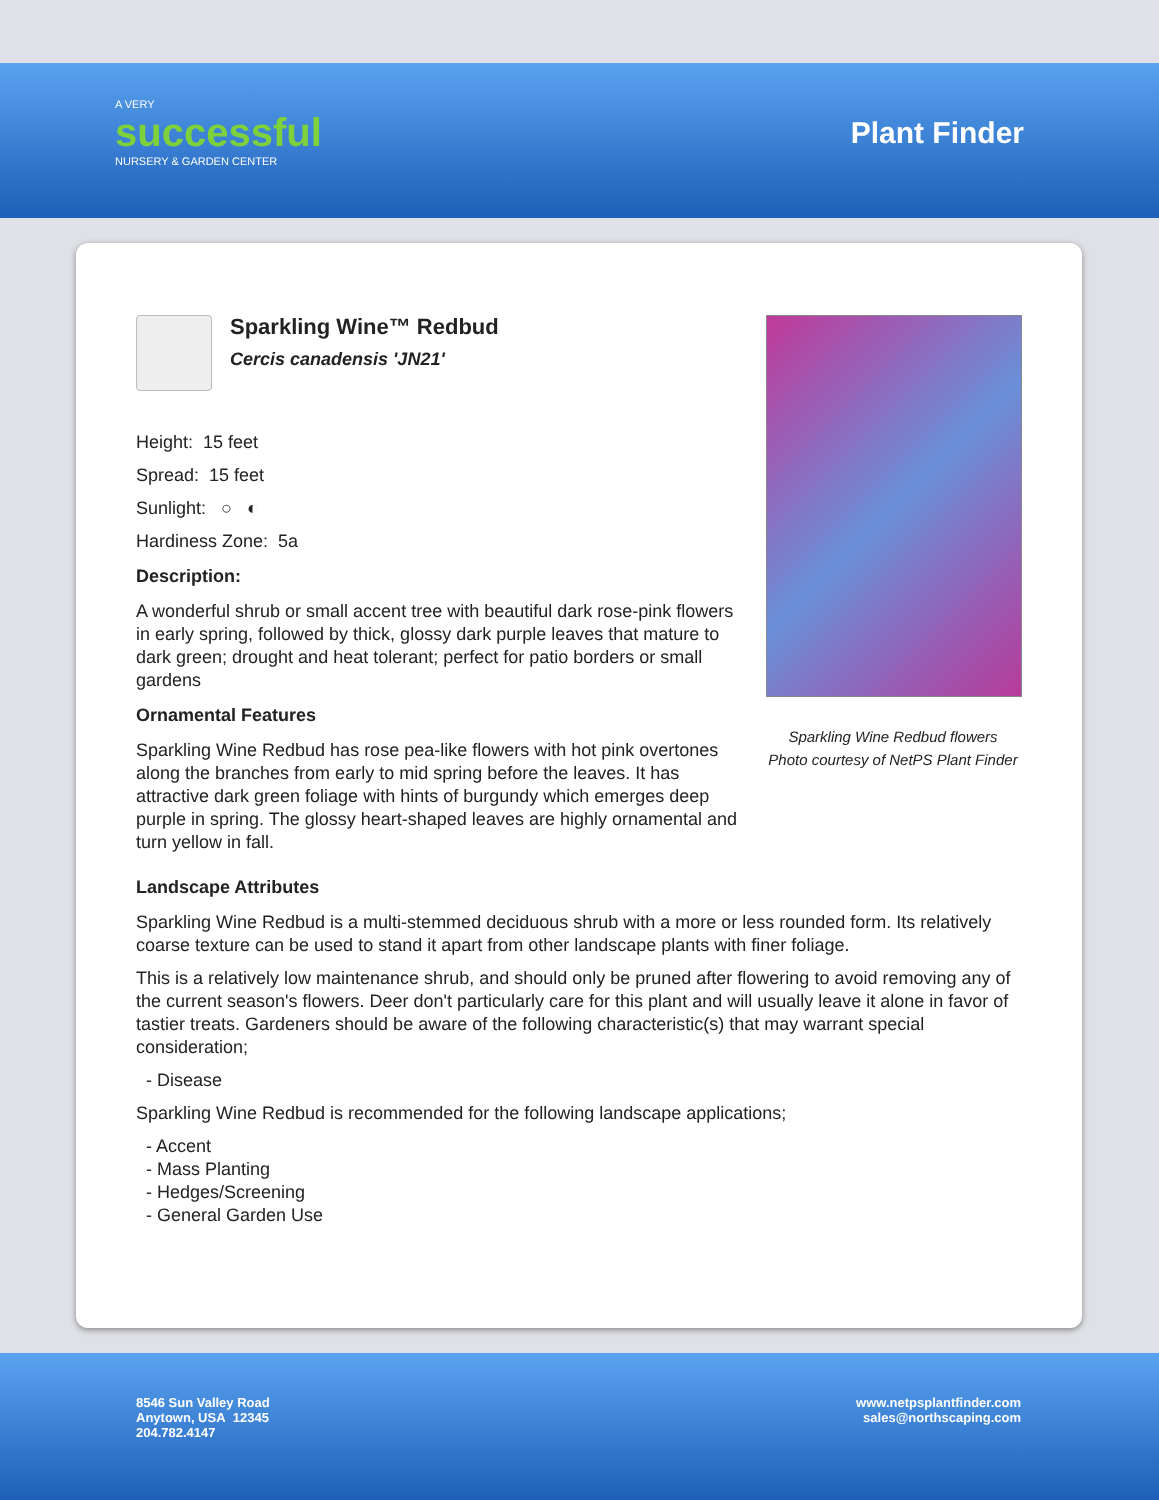A VERY
successful
NURSERY & GARDEN CENTER
Plant Finder
Sparkling Wine™ Redbud
Cercis canadensis 'JN21'
Height: 15 feet
Spread: 15 feet
Sunlight: ○ ◐
Hardiness Zone: 5a
Description:
A wonderful shrub or small accent tree with beautiful dark rose-pink flowers in early spring, followed by thick, glossy dark purple leaves that mature to dark green; drought and heat tolerant; perfect for patio borders or small gardens
Ornamental Features
Sparkling Wine Redbud has rose pea-like flowers with hot pink overtones along the branches from early to mid spring before the leaves. It has attractive dark green foliage with hints of burgundy which emerges deep purple in spring. The glossy heart-shaped leaves are highly ornamental and turn yellow in fall.
Sparkling Wine Redbud flowers
Photo courtesy of NetPS Plant Finder
Landscape Attributes
Sparkling Wine Redbud is a multi-stemmed deciduous shrub with a more or less rounded form. Its relatively coarse texture can be used to stand it apart from other landscape plants with finer foliage.
This is a relatively low maintenance shrub, and should only be pruned after flowering to avoid removing any of the current season's flowers. Deer don't particularly care for this plant and will usually leave it alone in favor of tastier treats. Gardeners should be aware of the following characteristic(s) that may warrant special consideration;
- Disease
Sparkling Wine Redbud is recommended for the following landscape applications;
- Accent
- Mass Planting
- Hedges/Screening
- General Garden Use
8546 Sun Valley Road
Anytown, USA 12345
204.782.4147
www.netpsplantfinder.com
sales@northscaping.com